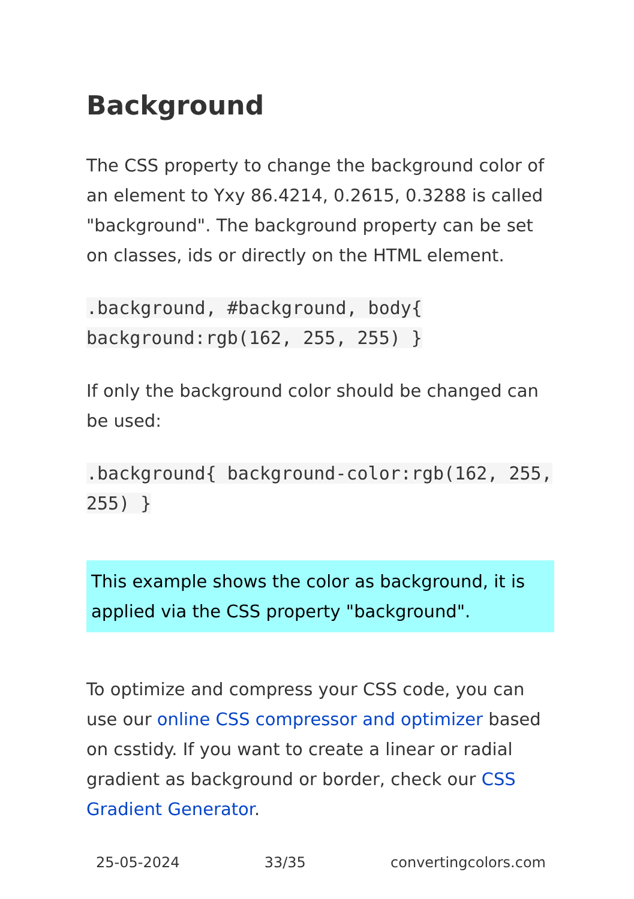Background
The CSS property to change the background color of an element to Yxy 86.4214, 0.2615, 0.3288 is called "background". The background property can be set on classes, ids or directly on the HTML element.
.background, #background, body{ background:rgb(162, 255, 255) }
If only the background color should be changed can be used:
.background{ background-color:rgb(162, 255, 255) }
This example shows the color as background, it is applied via the CSS property "background".
To optimize and compress your CSS code, you can use our online CSS compressor and optimizer based on csstidy. If you want to create a linear or radial gradient as background or border, check our CSS Gradient Generator.
25-05-2024 33/35 convertingcolors.com